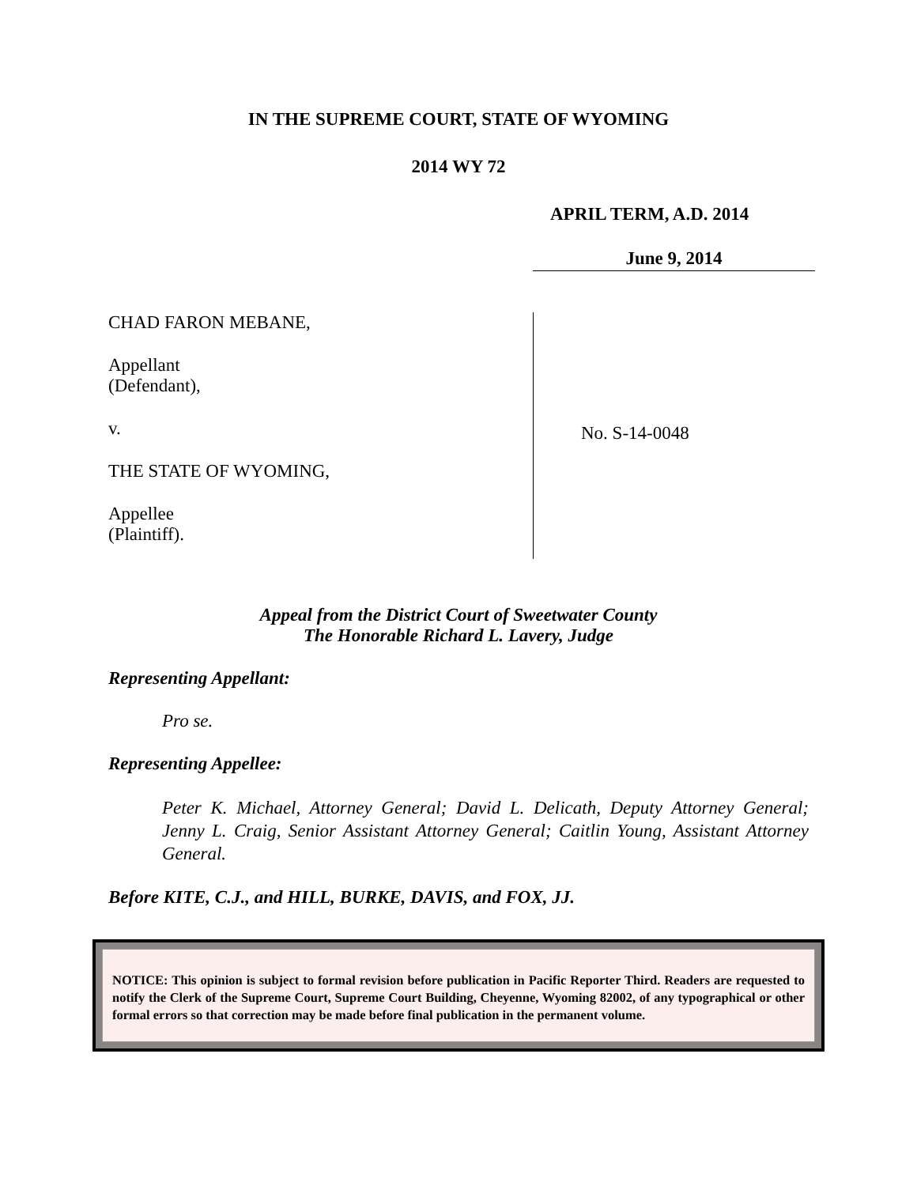IN THE SUPREME COURT, STATE OF WYOMING
2014 WY 72
APRIL TERM, A.D. 2014
June 9, 2014
CHAD FARON MEBANE,
Appellant
(Defendant),
v.
THE STATE OF WYOMING,
Appellee
(Plaintiff).
No. S-14-0048
Appeal from the District Court of Sweetwater County
The Honorable Richard L. Lavery, Judge
Representing Appellant:
Pro se.
Representing Appellee:
Peter K. Michael, Attorney General; David L. Delicath, Deputy Attorney General; Jenny L. Craig, Senior Assistant Attorney General; Caitlin Young, Assistant Attorney General.
Before KITE, C.J., and HILL, BURKE, DAVIS, and FOX, JJ.
NOTICE: This opinion is subject to formal revision before publication in Pacific Reporter Third. Readers are requested to notify the Clerk of the Supreme Court, Supreme Court Building, Cheyenne, Wyoming 82002, of any typographical or other formal errors so that correction may be made before final publication in the permanent volume.